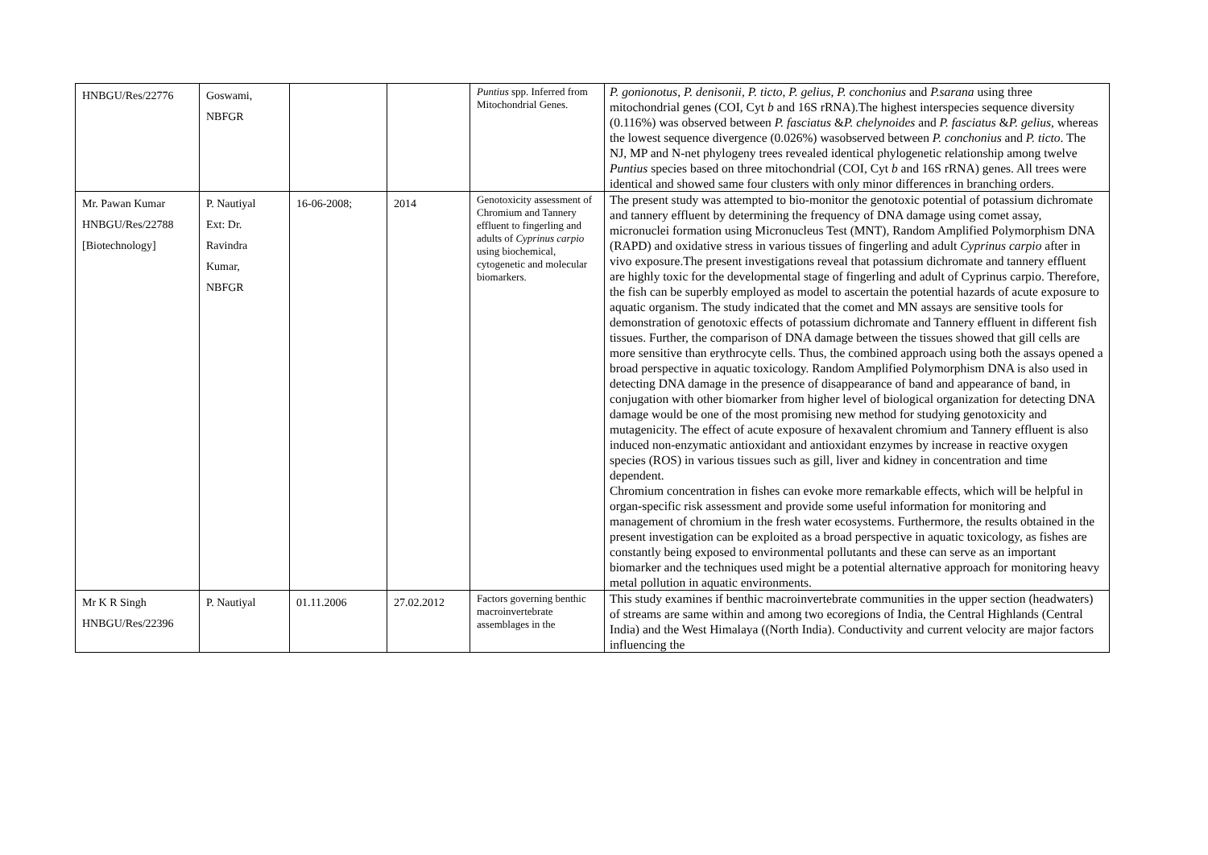| HNBGU/Res/22776 | Goswami, NBFGR | | | Puntius spp. Inferred from Mitochondrial Genes. | P. gonionotus , P. denisonii , P. ticto , P. gelius , P. conchonius and P.sarana using three mitochondrial genes (COI, Cyt b and 16S rRNA).The highest interspecies sequence diversity (0.116%) was observed between P. fasciatus & P. chelynoides and P. fasciatus & P. gelius , whereas the lowest sequence divergence (0.026%) wasobserved between P. conchonius and P. ticto . The NJ, MP and N-net phylogeny trees revealed identical phylogenetic relationship among twelve Puntius species based on three mitochondrial (COI, Cyt b and 16S rRNA) genes. All trees were identical and showed same four clusters with only minor differences in branching orders. |
| Mr. Pawan Kumar HNBGU/Res/22788 [Biotechnology] | P. Nautiyal Ext: Dr. Ravindra Kumar, NBFGR | 16-06-2008; | 2014 | Genotoxicity assessment of Chromium and Tannery effluent to fingerling and adults of Cyprinus carpio using biochemical, cytogenetic and molecular biomarkers. | The present study was attempted to bio-monitor the genotoxic potential of potassium dichromate and tannery effluent by determining the frequency of DNA damage using comet assay, micronuclei formation using Micronucleus Test (MNT), Random Amplified Polymorphism DNA (RAPD) and oxidative stress in various tissues of fingerling and adult Cyprinus carpio after in vivo exposure.The present investigations reveal that potassium dichromate and tannery effluent are highly toxic for the developmental stage of fingerling and adult of Cyprinus carpio. Therefore, the fish can be superbly employed as model to ascertain the potential hazards of acute exposure to aquatic organism. The study indicated that the comet and MN assays are sensitive tools for demonstration of genotoxic effects of potassium dichromate and Tannery effluent in different fish tissues. Further, the comparison of DNA damage between the tissues showed that gill cells are more sensitive than erythrocyte cells. Thus, the combined approach using both the assays opened a broad perspective in aquatic toxicology. Random Amplified Polymorphism DNA is also used in detecting DNA damage in the presence of disappearance of band and appearance of band, in conjugation with other biomarker from higher level of biological organization for detecting DNA damage would be one of the most promising new method for studying genotoxicity and mutagenicity. The effect of acute exposure of hexavalent chromium and Tannery effluent is also induced non-enzymatic antioxidant and antioxidant enzymes by increase in reactive oxygen species (ROS) in various tissues such as gill, liver and kidney in concentration and time dependent. Chromium concentration in fishes can evoke more remarkable effects, which will be helpful in organ-specific risk assessment and provide some useful information for monitoring and management of chromium in the fresh water ecosystems. Furthermore, the results obtained in the present investigation can be exploited as a broad perspective in aquatic toxicology, as fishes are constantly being exposed to environmental pollutants and these can serve as an important biomarker and the techniques used might be a potential alternative approach for monitoring heavy metal pollution in aquatic environments. |
| Mr K R Singh HNBGU/Res/22396 | P. Nautiyal | 01.11.2006 | 27.02.2012 | Factors governing benthic macroinvertebrate assemblages in the | This study examines if benthic macroinvertebrate communities in the upper section (headwaters) of streams are same within and among two ecoregions of India, the Central Highlands (Central India) and the West Himalaya ((North India). Conductivity and current velocity are major factors influencing the |